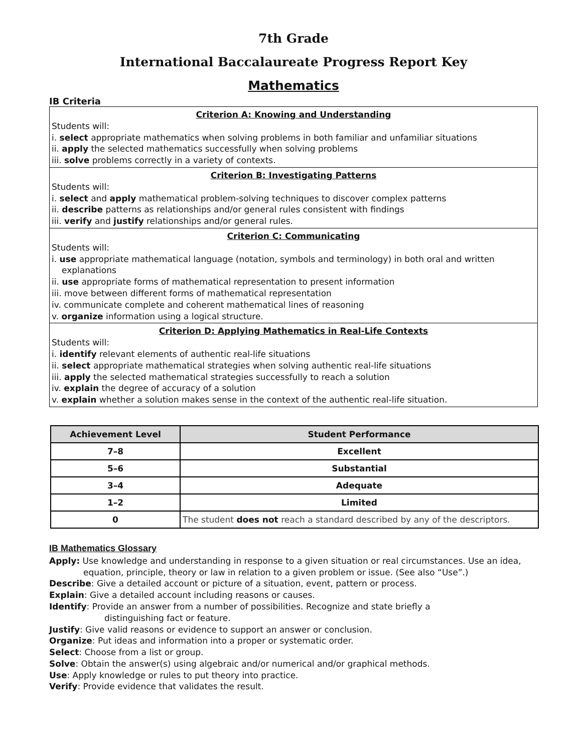7th Grade
International Baccalaureate Progress Report Key
Mathematics
IB Criteria
Criterion A: Knowing and Understanding
Students will:
i. select appropriate mathematics when solving problems in both familiar and unfamiliar situations
ii. apply the selected mathematics successfully when solving problems
iii. solve problems correctly in a variety of contexts.
Criterion B: Investigating Patterns
Students will:
i. select and apply mathematical problem-solving techniques to discover complex patterns
ii. describe patterns as relationships and/or general rules consistent with findings
iii. verify and justify relationships and/or general rules.
Criterion C: Communicating
Students will:
i. use appropriate mathematical language (notation, symbols and terminology) in both oral and written
explanations
ii. use appropriate forms of mathematical representation to present information
iii. move between different forms of mathematical representation
iv. communicate complete and coherent mathematical lines of reasoning
v. organize information using a logical structure.
Criterion D: Applying Mathematics in Real-Life Contexts
Students will:
i. identify relevant elements of authentic real-life situations
ii. select appropriate mathematical strategies when solving authentic real-life situations
iii. apply the selected mathematical strategies successfully to reach a solution
iv. explain the degree of accuracy of a solution
v. explain whether a solution makes sense in the context of the authentic real-life situation.
| Achievement Level | Student Performance |
| --- | --- |
| 7–8 | Excellent |
| 5–6 | Substantial |
| 3–4 | Adequate |
| 1–2 | Limited |
| 0 | The student does not reach a standard described by any of the descriptors. |
IB Mathematics Glossary
Apply: Use knowledge and understanding in response to a given situation or real circumstances. Use an idea,
equation, principle, theory or law in relation to a given problem or issue. (See also “Use”.)
Describe: Give a detailed account or picture of a situation, event, pattern or process.
Explain: Give a detailed account including reasons or causes.
Identify: Provide an answer from a number of possibilities. Recognize and state briefly a
distinguishing fact or feature.
Justify: Give valid reasons or evidence to support an answer or conclusion.
Organize: Put ideas and information into a proper or systematic order.
Select: Choose from a list or group.
Solve: Obtain the answer(s) using algebraic and/or numerical and/or graphical methods.
Use: Apply knowledge or rules to put theory into practice.
Verify: Provide evidence that validates the result.